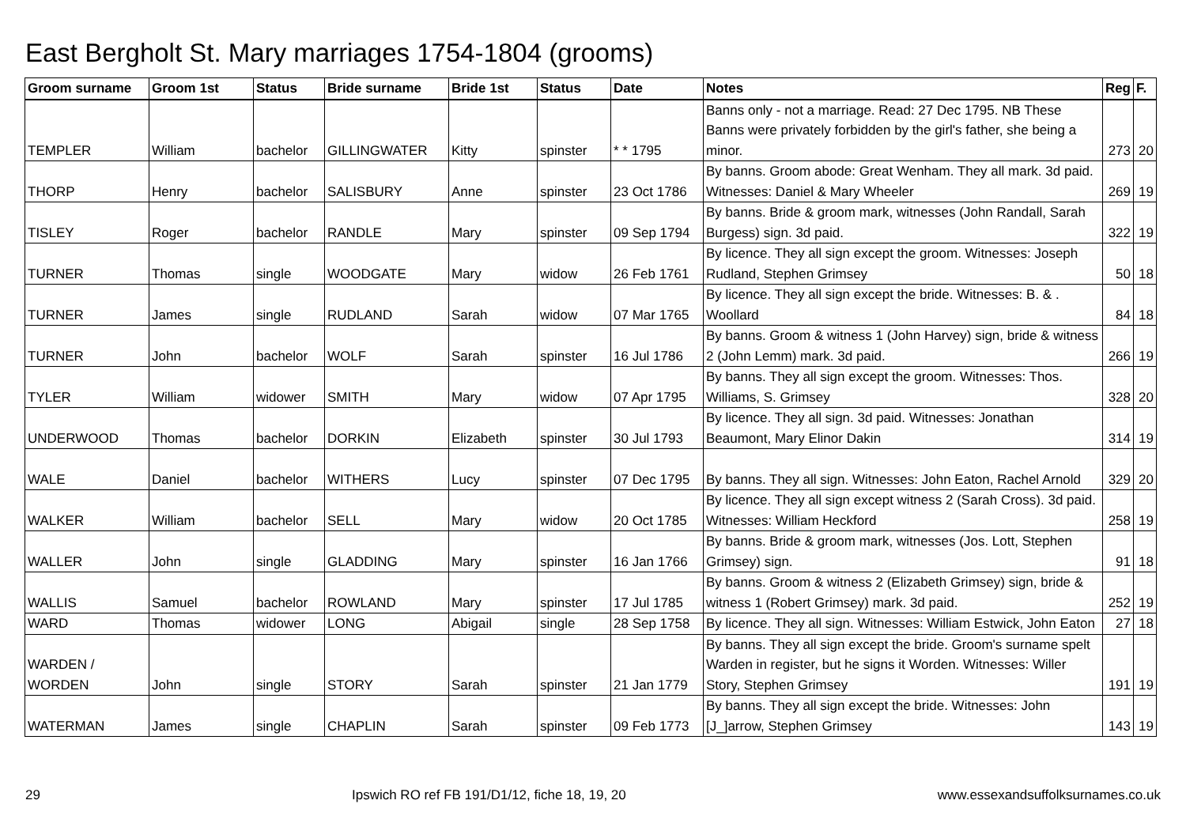East Bergholt St. Mary marriages 1754-1804 (grooms)
| Groom surname | Groom 1st | Status | Bride surname | Bride 1st | Status | Date | Notes | Reg | F. |
| --- | --- | --- | --- | --- | --- | --- | --- | --- | --- |
| TEMPLER | William | bachelor | GILLINGWATER | Kitty | spinster | * * 1795 | Banns only - not a marriage. Read: 27 Dec 1795. NB These Banns were privately forbidden by the girl's father, she being a minor. | 273 | 20 |
| THORP | Henry | bachelor | SALISBURY | Anne | spinster | 23 Oct 1786 | By banns. Groom abode: Great Wenham. They all mark. 3d paid. Witnesses: Daniel & Mary Wheeler | 269 | 19 |
| TISLEY | Roger | bachelor | RANDLE | Mary | spinster | 09 Sep 1794 | By banns. Bride & groom mark, witnesses (John Randall, Sarah Burgess) sign. 3d paid. | 322 | 19 |
| TURNER | Thomas | single | WOODGATE | Mary | widow | 26 Feb 1761 | By licence. They all sign except the groom. Witnesses: Joseph Rudland, Stephen Grimsey | 50 | 18 |
| TURNER | James | single | RUDLAND | Sarah | widow | 07 Mar 1765 | By licence. They all sign except the bride. Witnesses: B. & . Woollard | 84 | 18 |
| TURNER | John | bachelor | WOLF | Sarah | spinster | 16 Jul 1786 | By banns. Groom & witness 1 (John Harvey) sign, bride & witness 2 (John Lemm) mark. 3d paid. | 266 | 19 |
| TYLER | William | widower | SMITH | Mary | widow | 07 Apr 1795 | By banns. They all sign except the groom. Witnesses: Thos. Williams, S. Grimsey | 328 | 20 |
| UNDERWOOD | Thomas | bachelor | DORKIN | Elizabeth | spinster | 30 Jul 1793 | By licence. They all sign. 3d paid. Witnesses: Jonathan Beaumont, Mary Elinor Dakin | 314 | 19 |
| WALE | Daniel | bachelor | WITHERS | Lucy | spinster | 07 Dec 1795 | By banns. They all sign. Witnesses: John Eaton, Rachel Arnold | 329 | 20 |
| WALKER | William | bachelor | SELL | Mary | widow | 20 Oct 1785 | By licence. They all sign except witness 2 (Sarah Cross). 3d paid. Witnesses: William Heckford | 258 | 19 |
| WALLER | John | single | GLADDING | Mary | spinster | 16 Jan 1766 | By banns. Bride & groom mark, witnesses (Jos. Lott, Stephen Grimsey) sign. | 91 | 18 |
| WALLIS | Samuel | bachelor | ROWLAND | Mary | spinster | 17 Jul 1785 | By banns. Groom & witness 2 (Elizabeth Grimsey) sign, bride & witness 1 (Robert Grimsey) mark. 3d paid. | 252 | 19 |
| WARD | Thomas | widower | LONG | Abigail | single | 28 Sep 1758 | By licence. They all sign. Witnesses: William Estwick, John Eaton | 27 | 18 |
| WARDEN / WORDEN | John | single | STORY | Sarah | spinster | 21 Jan 1779 | By banns. They all sign except the bride. Groom's surname spelt Warden in register, but he signs it Worden. Witnesses: Willer Story, Stephen Grimsey | 191 | 19 |
| WATERMAN | James | single | CHAPLIN | Sarah | spinster | 09 Feb 1773 | By banns. They all sign except the bride. Witnesses: John [J_]arrow, Stephen Grimsey | 143 | 19 |
29 Ipswich RO ref FB 191/D1/12, fiche 18, 19, 20 www.essexandsuffolksurnames.co.uk